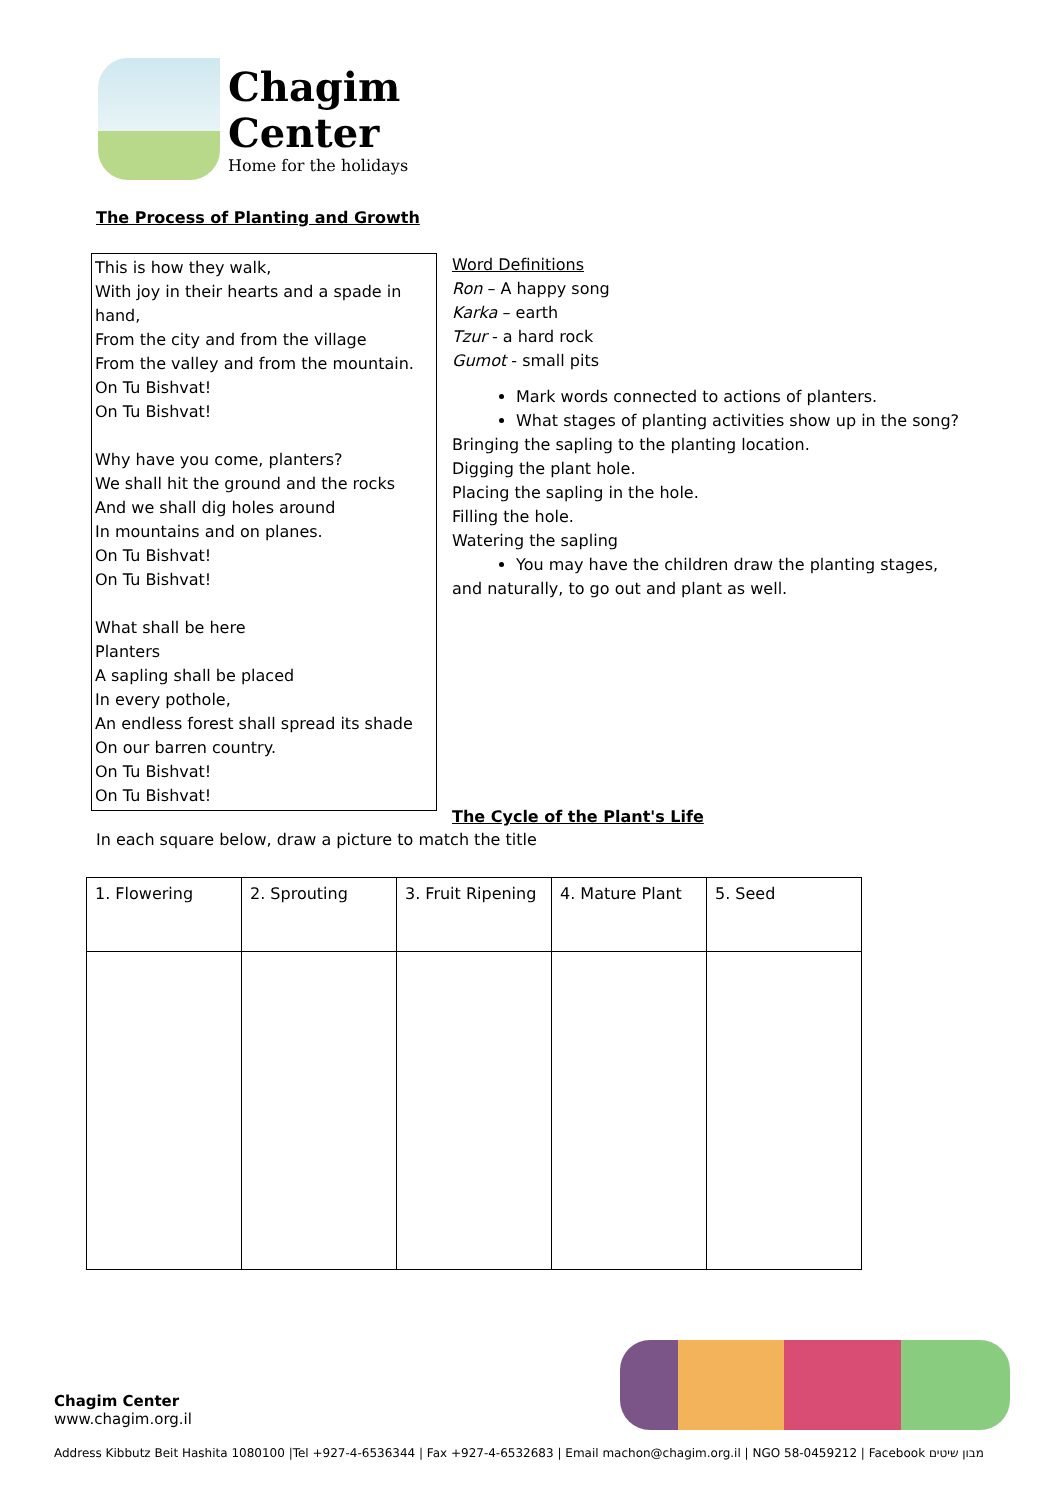Chagim
Center
Home for the holidays
The Process of Planting and Growth
This is how they walk,
With joy in their hearts and a spade in hand,
From the city and from the village
From the valley and from the mountain.
On Tu Bishvat!
On Tu Bishvat!
Why have you come, planters?
We shall hit the ground and the rocks
And we shall dig holes around
In mountains and on planes.
On Tu Bishvat!
On Tu Bishvat!
What shall be here
Planters
A sapling shall be placed
In every pothole,
An endless forest shall spread its shade
On our barren country.
On Tu Bishvat!
On Tu Bishvat!
Word Definitions
Ron – A happy song
Karka – earth
Tzur - a hard rock
Gumot - small pits
Mark words connected to actions of planters.
What stages of planting activities show up in the song?
Bringing the sapling to the planting location.
Digging the plant hole.
Placing the sapling in the hole.
Filling the hole.
Watering the sapling
You may have the children draw the planting stages,
and naturally, to go out and plant as well.
The Cycle of the Plant's Life
In each square below, draw a picture to match the title
| 1. Flowering | 2. Sprouting | 3. Fruit Ripening | 4. Mature Plant | 5. Seed |
Chagim Center
www.chagim.org.il
Address Kibbutz Beit Hashita 1080100 |Tel +927-4-6536344 | Fax +927-4-6532683 | Email machon@chagim.org.il | NGO 58-0459212 | Facebook מבון שיטים